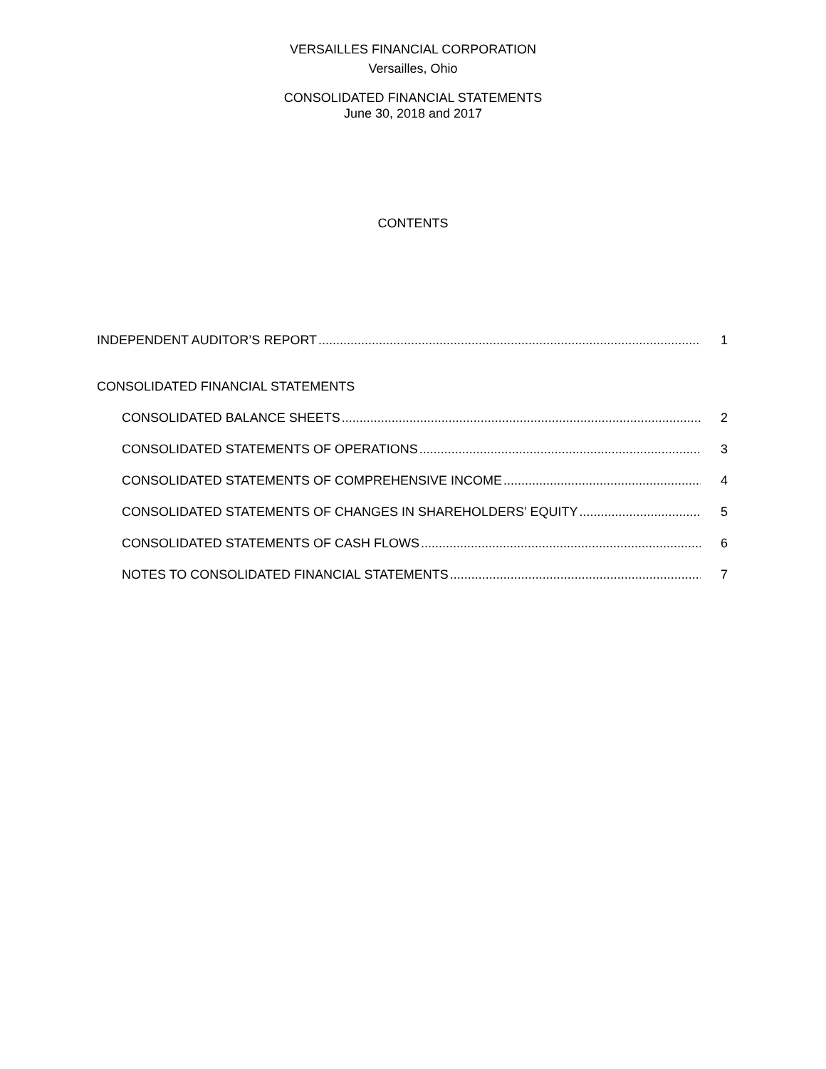VERSAILLES FINANCIAL CORPORATION
Versailles, Ohio
CONSOLIDATED FINANCIAL STATEMENTS
June 30, 2018 and 2017
CONTENTS
INDEPENDENT AUDITOR’S REPORT 1
CONSOLIDATED FINANCIAL STATEMENTS
CONSOLIDATED BALANCE SHEETS 2
CONSOLIDATED STATEMENTS OF OPERATIONS 3
CONSOLIDATED STATEMENTS OF COMPREHENSIVE INCOME 4
CONSOLIDATED STATEMENTS OF CHANGES IN SHAREHOLDERS’ EQUITY 5
CONSOLIDATED STATEMENTS OF CASH FLOWS 6
NOTES TO CONSOLIDATED FINANCIAL STATEMENTS 7